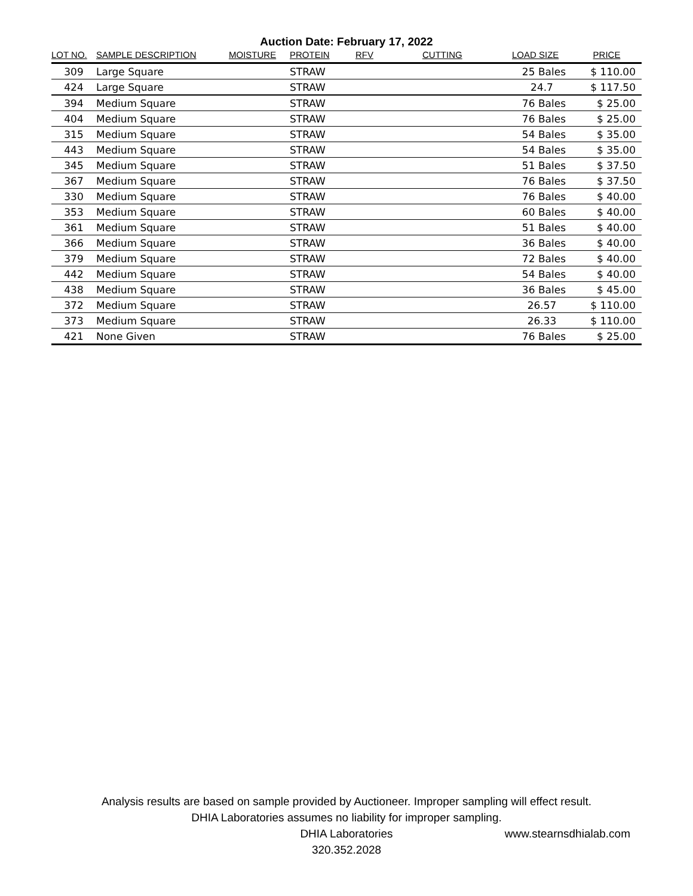Auction Date: February 17, 2022
| LOT NO. | SAMPLE DESCRIPTION | MOISTURE | PROTEIN | RFV | CUTTING | LOAD SIZE | PRICE |
| --- | --- | --- | --- | --- | --- | --- | --- |
| 309 | Large Square | | STRAW | | | 25 Bales | $ 110.00 |
| 424 | Large Square | | STRAW | | | 24.7 | $ 117.50 |
| 394 | Medium Square | | STRAW | | | 76 Bales | $ 25.00 |
| 404 | Medium Square | | STRAW | | | 76 Bales | $ 25.00 |
| 315 | Medium Square | | STRAW | | | 54 Bales | $ 35.00 |
| 443 | Medium Square | | STRAW | | | 54 Bales | $ 35.00 |
| 345 | Medium Square | | STRAW | | | 51 Bales | $ 37.50 |
| 367 | Medium Square | | STRAW | | | 76 Bales | $ 37.50 |
| 330 | Medium Square | | STRAW | | | 76 Bales | $ 40.00 |
| 353 | Medium Square | | STRAW | | | 60 Bales | $ 40.00 |
| 361 | Medium Square | | STRAW | | | 51 Bales | $ 40.00 |
| 366 | Medium Square | | STRAW | | | 36 Bales | $ 40.00 |
| 379 | Medium Square | | STRAW | | | 72 Bales | $ 40.00 |
| 442 | Medium Square | | STRAW | | | 54 Bales | $ 40.00 |
| 438 | Medium Square | | STRAW | | | 36 Bales | $ 45.00 |
| 372 | Medium Square | | STRAW | | | 26.57 | $ 110.00 |
| 373 | Medium Square | | STRAW | | | 26.33 | $ 110.00 |
| 421 | None Given | | STRAW | | | 76 Bales | $ 25.00 |
Analysis results are based on sample provided by Auctioneer. Improper sampling will effect result.
DHIA Laboratories assumes no liability for improper sampling.
DHIA Laboratories
320.352.2028
www.stearnsdhialab.com